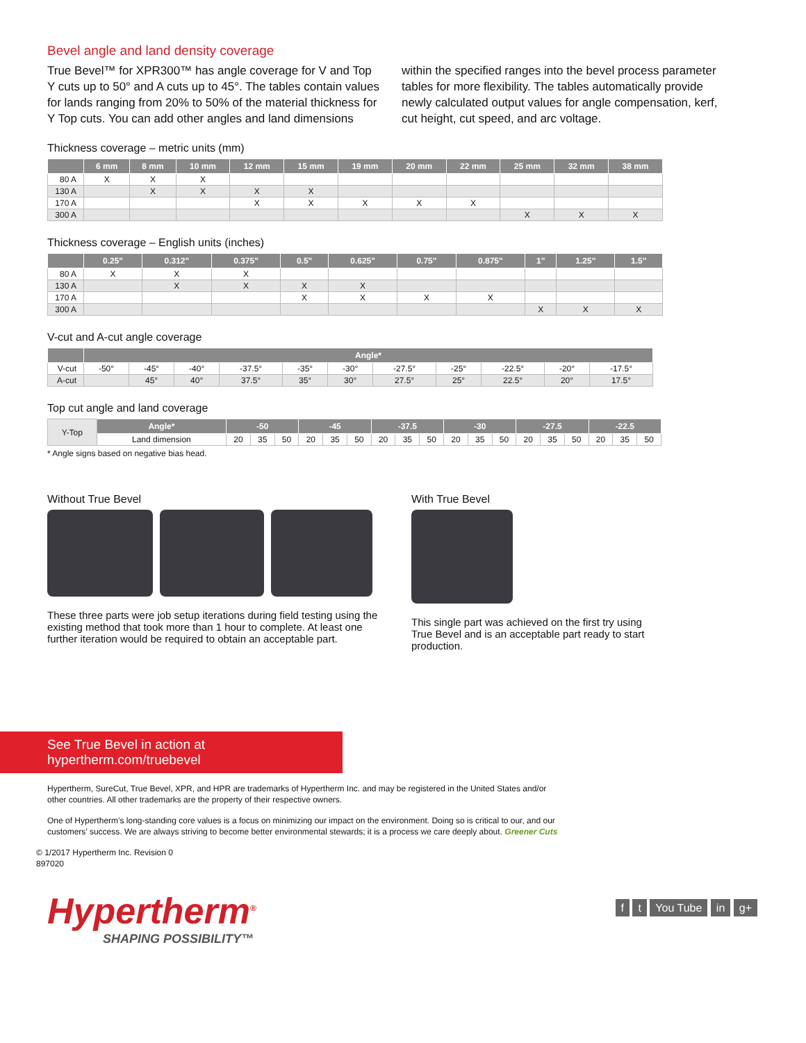Bevel angle and land density coverage
True Bevel™ for XPR300™ has angle coverage for V and Top Y cuts up to 50° and A cuts up to 45°. The tables contain values for lands ranging from 20% to 50% of the material thickness for Y Top cuts. You can add other angles and land dimensions within the specified ranges into the bevel process parameter tables for more flexibility. The tables automatically provide newly calculated output values for angle compensation, kerf, cut height, cut speed, and arc voltage.
Thickness coverage – metric units (mm)
| | 6 mm | 8 mm | 10 mm | 12 mm | 15 mm | 19 mm | 20 mm | 22 mm | 25 mm | 32 mm | 38 mm |
| --- | --- | --- | --- | --- | --- | --- | --- | --- | --- | --- | --- |
| 80 A | X | X | X | | | | | | | | |
| 130 A | | X | X | X | X | | | | | | |
| 170 A | | | | X | X | X | X | X | | | |
| 300 A | | | | | | | | | X | X | X |
Thickness coverage – English units (inches)
| | 0.25" | 0.312" | 0.375" | 0.5" | 0.625" | 0.75" | 0.875" | 1" | 1.25" | 1.5" |
| --- | --- | --- | --- | --- | --- | --- | --- | --- | --- | --- |
| 80 A | X | X | X | | | | | | | |
| 130 A | | X | X | X | X | | | | | |
| 170 A | | | | X | X | X | X | | | |
| 300 A | | | | | | | | X | X | X |
V-cut and A-cut angle coverage
| | Angle* | | | | | | | | | | |
| --- | --- | --- | --- | --- | --- | --- | --- | --- | --- | --- | --- |
| V-cut | -50° | -45° | -40° | -37.5° | -35° | -30° | -27.5° | -25° | -22.5° | -20° | -17.5° |
| A-cut | | 45° | 40° | 37.5° | 35° | 30° | 27.5° | 25° | 22.5° | 20° | 17.5° |
Top cut angle and land coverage
| Y-Top | Angle* | -50 | | | -45 | | | -37.5 | | | -30 | | | -27.5 | | | -22.5 | | |
| | Land dimension | 20 | 35 | 50 | 20 | 35 | 50 | 20 | 35 | 50 | 20 | 35 | 50 | 20 | 35 | 50 | 20 | 35 | 50 |
* Angle signs based on negative bias head.
Without True Bevel
These three parts were job setup iterations during field testing using the existing method that took more than 1 hour to complete. At least one further iteration would be required to obtain an acceptable part.
With True Bevel
This single part was achieved on the first try using True Bevel and is an acceptable part ready to start production.
See True Bevel in action at hypertherm.com/truebevel
Hypertherm, SureCut, True Bevel, XPR, and HPR are trademarks of Hypertherm Inc. and may be registered in the United States and/or other countries. All other trademarks are the property of their respective owners.
One of Hypertherm’s long-standing core values is a focus on minimizing our impact on the environment. Doing so is critical to our, and our customers’ success. We are always striving to become better environmental stewards; it is a process we care deeply about. Greener Cuts
© 1/2017 Hypertherm Inc. Revision 0
897020
Hypertherm<sup>®</sup>
SHAPING POSSIBILITY™
f t You Tube in g+